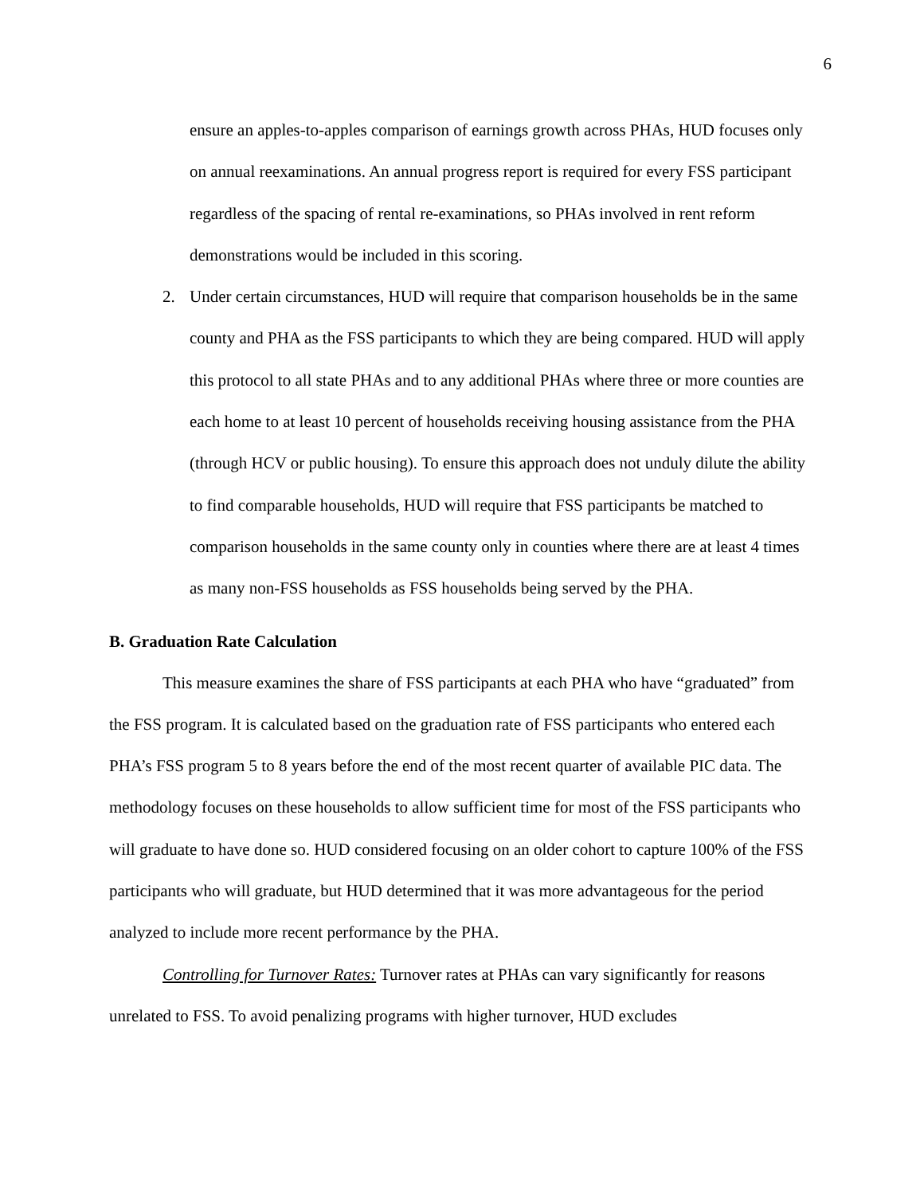6
ensure an apples-to-apples comparison of earnings growth across PHAs, HUD focuses only on annual reexaminations. An annual progress report is required for every FSS participant regardless of the spacing of rental re-examinations, so PHAs involved in rent reform demonstrations would be included in this scoring.
2. Under certain circumstances, HUD will require that comparison households be in the same county and PHA as the FSS participants to which they are being compared. HUD will apply this protocol to all state PHAs and to any additional PHAs where three or more counties are each home to at least 10 percent of households receiving housing assistance from the PHA (through HCV or public housing). To ensure this approach does not unduly dilute the ability to find comparable households, HUD will require that FSS participants be matched to comparison households in the same county only in counties where there are at least 4 times as many non-FSS households as FSS households being served by the PHA.
B. Graduation Rate Calculation
This measure examines the share of FSS participants at each PHA who have “graduated” from the FSS program. It is calculated based on the graduation rate of FSS participants who entered each PHA’s FSS program 5 to 8 years before the end of the most recent quarter of available PIC data. The methodology focuses on these households to allow sufficient time for most of the FSS participants who will graduate to have done so. HUD considered focusing on an older cohort to capture 100% of the FSS participants who will graduate, but HUD determined that it was more advantageous for the period analyzed to include more recent performance by the PHA.
Controlling for Turnover Rates: Turnover rates at PHAs can vary significantly for reasons unrelated to FSS. To avoid penalizing programs with higher turnover, HUD excludes